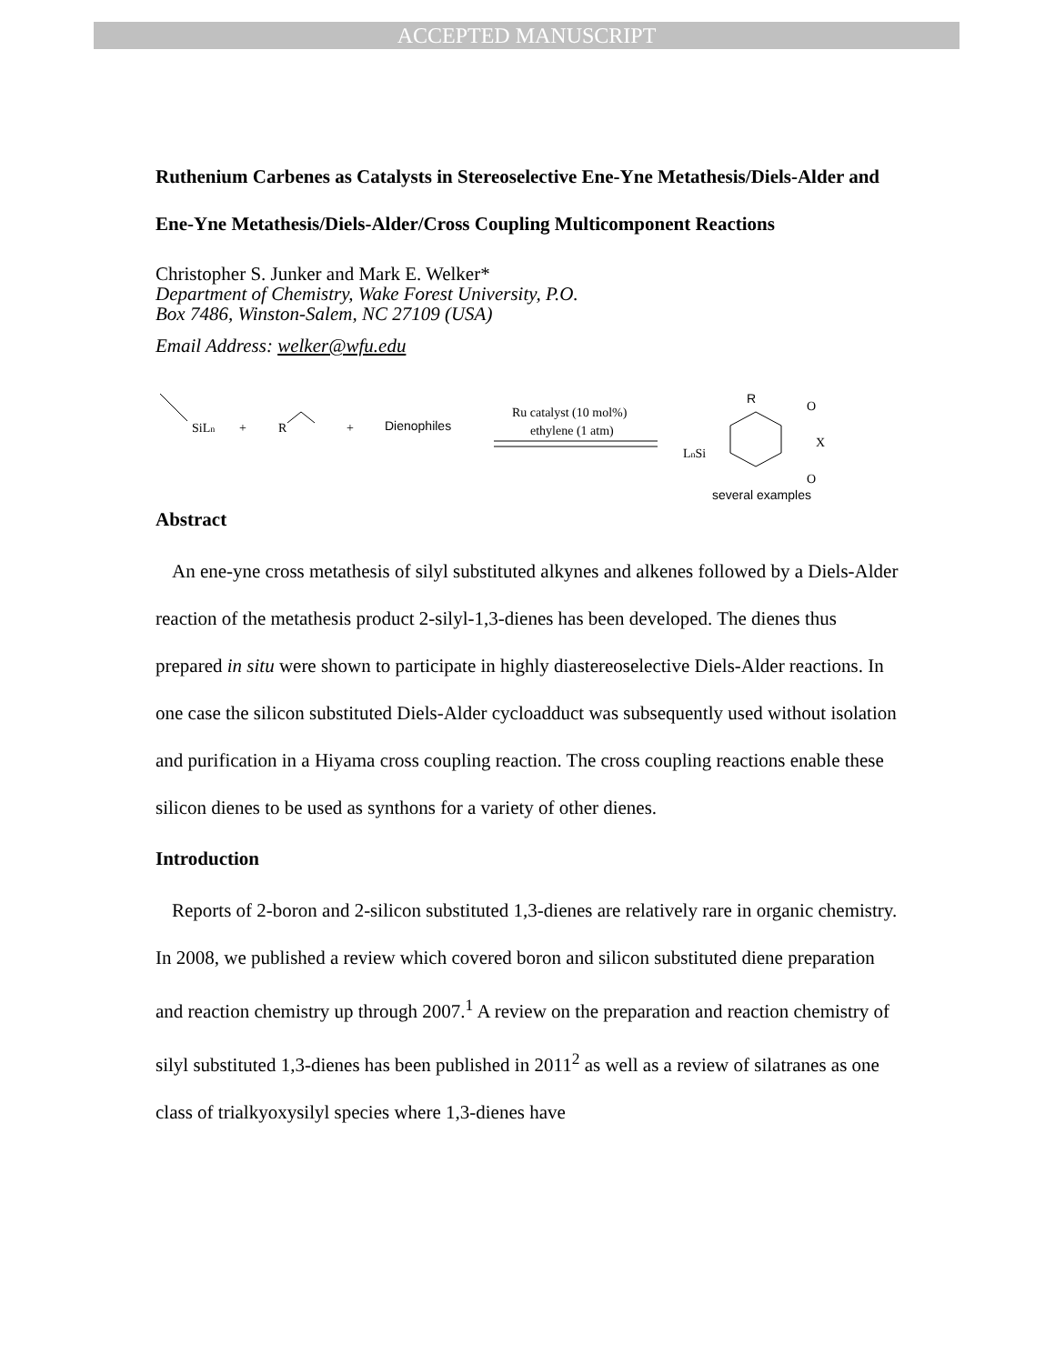ACCEPTED MANUSCRIPT
Ruthenium Carbenes as Catalysts in Stereoselective Ene-Yne Metathesis/Diels-Alder and Ene-Yne Metathesis/Diels-Alder/Cross Coupling Multicomponent Reactions
Christopher S. Junker and Mark E. Welker*
Department of Chemistry, Wake Forest University, P.O.
Box 7486, Winston-Salem, NC 27109 (USA)
Email Address: welker@wfu.edu
SiLn
+
R
+
Dienophiles
Ru catalyst (10 mol%)
ethylene (1 atm)
R
O
X
O
LnSi
several examples
Abstract
An ene-yne cross metathesis of silyl substituted alkynes and alkenes followed by a Diels-Alder reaction of the metathesis product 2-silyl-1,3-dienes has been developed. The dienes thus prepared in situ were shown to participate in highly diastereoselective Diels-Alder reactions. In one case the silicon substituted Diels-Alder cycloadduct was subsequently used without isolation and purification in a Hiyama cross coupling reaction. The cross coupling reactions enable these silicon dienes to be used as synthons for a variety of other dienes.
Introduction
Reports of 2-boron and 2-silicon substituted 1,3-dienes are relatively rare in organic chemistry. In 2008, we published a review which covered boron and silicon substituted diene preparation and reaction chemistry up through 2007.<sup>1</sup> A review on the preparation and reaction chemistry of silyl substituted 1,3-dienes has been published in 2011<sup>2</sup> as well as a review of silatranes as one class of trialkyoxysilyl species where 1,3-dienes have